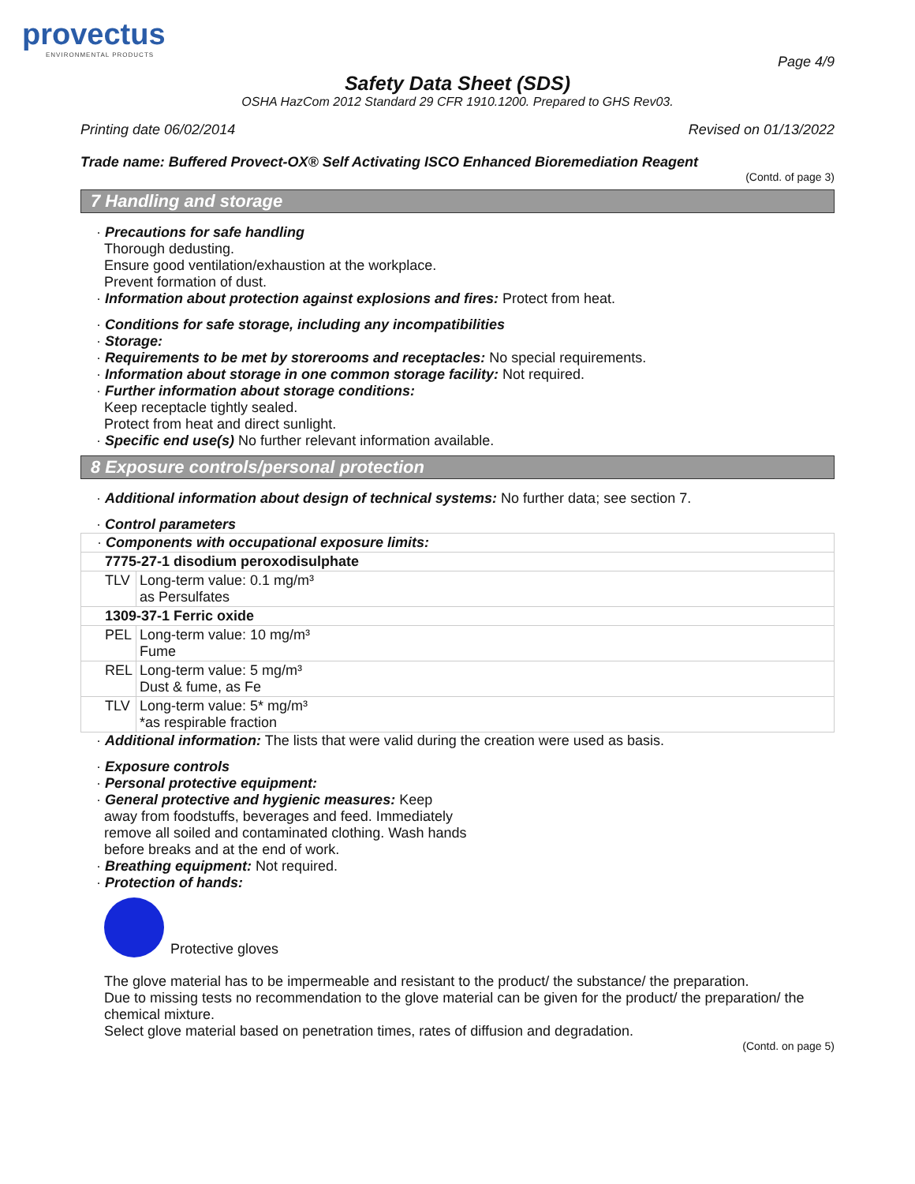provectus
ENVIRONMENTAL PRODUCTS
Page 4/9
Safety Data Sheet (SDS)
OSHA HazCom 2012 Standard 29 CFR 1910.1200. Prepared to GHS Rev03.
Printing date 06/02/2014 Revised on 01/13/2022
Trade name: Buffered Provect-OX® Self Activating ISCO Enhanced Bioremediation Reagent
(Contd. of page 3)
7 Handling and storage
· Precautions for safe handling
Thorough dedusting.
Ensure good ventilation/exhaustion at the workplace.
Prevent formation of dust.
· Information about protection against explosions and fires: Protect from heat.
· Conditions for safe storage, including any incompatibilities
· Storage:
· Requirements to be met by storerooms and receptacles: No special requirements.
· Information about storage in one common storage facility: Not required.
· Further information about storage conditions:
Keep receptacle tightly sealed.
Protect from heat and direct sunlight.
· Specific end use(s) No further relevant information available.
8 Exposure controls/personal protection
· Additional information about design of technical systems: No further data; see section 7.
· Control parameters
| · Components with occupational exposure limits: | |
| 7775-27-1 disodium peroxodisulphate | |
| TLV | Long-term value: 0.1 mg/m³ as Persulfates |
| 1309-37-1 Ferric oxide | |
| PEL | Long-term value: 10 mg/m³ Fume |
| REL | Long-term value: 5 mg/m³ Dust & fume, as Fe |
| TLV | Long-term value: 5* mg/m³ *as respirable fraction |
· Additional information: The lists that were valid during the creation were used as basis.
· Exposure controls
· Personal protective equipment:
· General protective and hygienic measures: Keep
away from foodstuffs, beverages and feed. Immediately
remove all soiled and contaminated clothing. Wash hands
before breaks and at the end of work.
· Breathing equipment: Not required.
· Protection of hands:
Protective gloves
The glove material has to be impermeable and resistant to the product/ the substance/ the preparation.
Due to missing tests no recommendation to the glove material can be given for the product/ the preparation/ the chemical mixture.
Select glove material based on penetration times, rates of diffusion and degradation.
(Contd. on page 5)